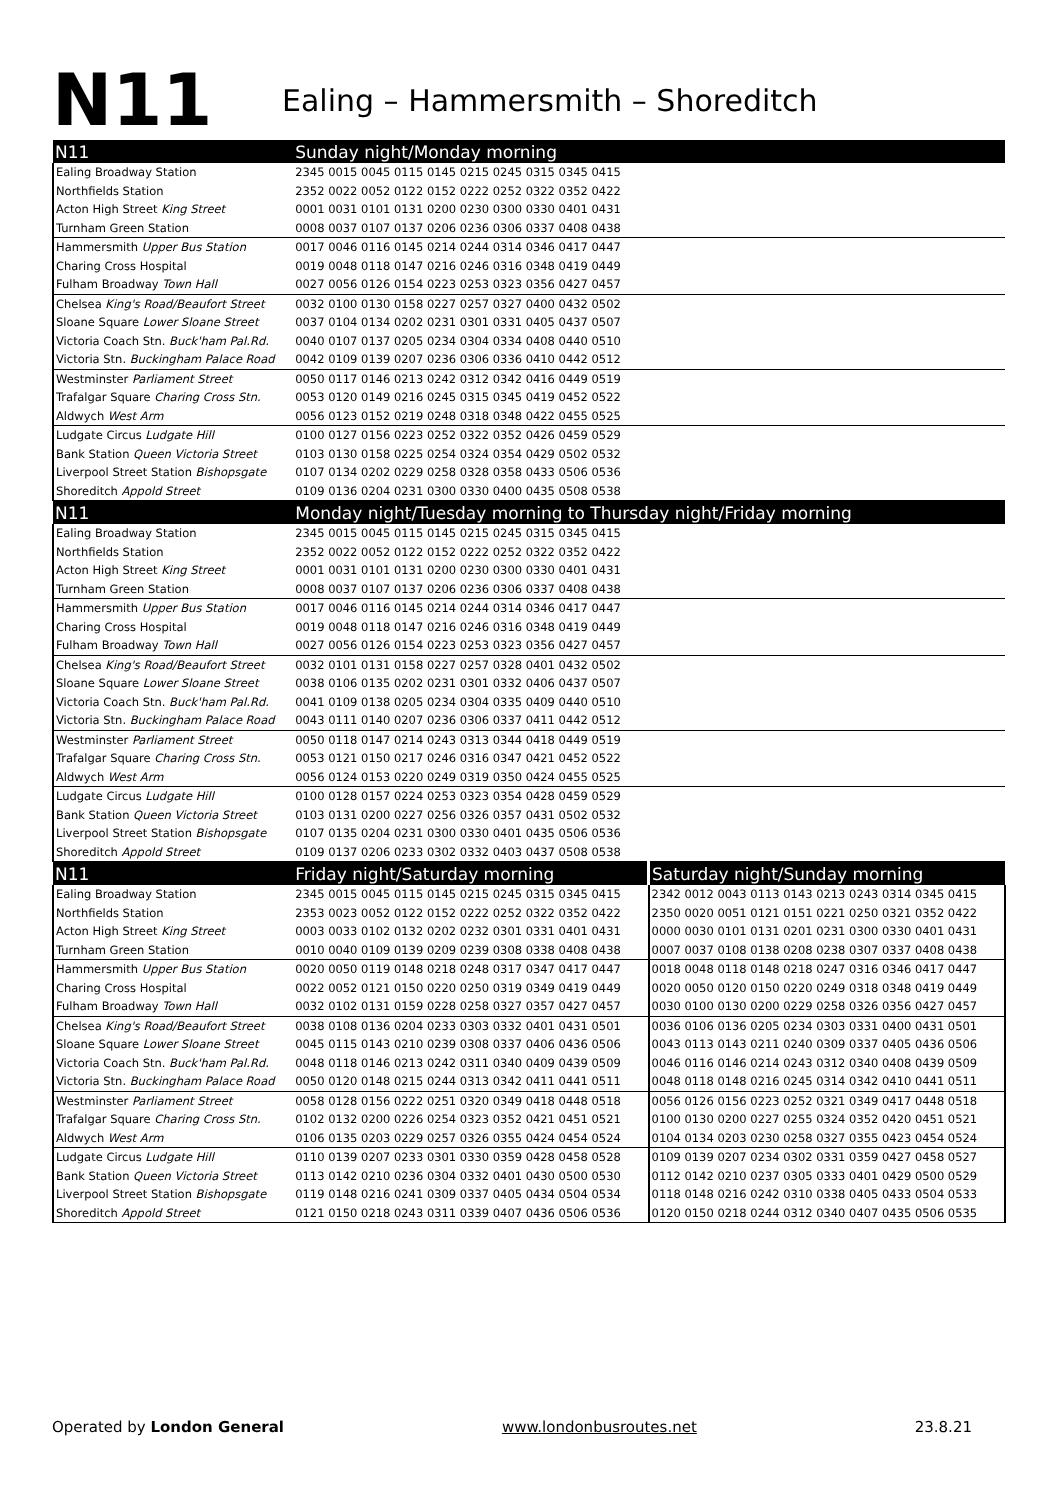N11
Ealing – Hammersmith – Shoreditch
| N11 | Sunday night/Monday morning | |
| --- | --- | --- |
| Ealing Broadway Station | 2345 0015 0045 0115 0145 0215 0245 0315 0345 0415 | |
| Northfields Station | 2352 0022 0052 0122 0152 0222 0252 0322 0352 0422 | |
| Acton High Street King Street | 0001 0031 0101 0131 0200 0230 0300 0330 0401 0431 | |
| Turnham Green Station | 0008 0037 0107 0137 0206 0236 0306 0337 0408 0438 | |
| Hammersmith Upper Bus Station | 0017 0046 0116 0145 0214 0244 0314 0346 0417 0447 | |
| Charing Cross Hospital | 0019 0048 0118 0147 0216 0246 0316 0348 0419 0449 | |
| Fulham Broadway Town Hall | 0027 0056 0126 0154 0223 0253 0323 0356 0427 0457 | |
| Chelsea King's Road/Beaufort Street | 0032 0100 0130 0158 0227 0257 0327 0400 0432 0502 | |
| Sloane Square Lower Sloane Street | 0037 0104 0134 0202 0231 0301 0331 0405 0437 0507 | |
| Victoria Coach Stn. Buck'ham Pal.Rd. | 0040 0107 0137 0205 0234 0304 0334 0408 0440 0510 | |
| Victoria Stn. Buckingham Palace Road | 0042 0109 0139 0207 0236 0306 0336 0410 0442 0512 | |
| Westminster Parliament Street | 0050 0117 0146 0213 0242 0312 0342 0416 0449 0519 | |
| Trafalgar Square Charing Cross Stn. | 0053 0120 0149 0216 0245 0315 0345 0419 0452 0522 | |
| Aldwych West Arm | 0056 0123 0152 0219 0248 0318 0348 0422 0455 0525 | |
| Ludgate Circus Ludgate Hill | 0100 0127 0156 0223 0252 0322 0352 0426 0459 0529 | |
| Bank Station Queen Victoria Street | 0103 0130 0158 0225 0254 0324 0354 0429 0502 0532 | |
| Liverpool Street Station Bishopsgate | 0107 0134 0202 0229 0258 0328 0358 0433 0506 0536 | |
| Shoreditch Appold Street | 0109 0136 0204 0231 0300 0330 0400 0435 0508 0538 | |
| N11 | Monday night/Tuesday morning to Thursday night/Friday morning | |
| Ealing Broadway Station | 2345 0015 0045 0115 0145 0215 0245 0315 0345 0415 | |
| Northfields Station | 2352 0022 0052 0122 0152 0222 0252 0322 0352 0422 | |
| Acton High Street King Street | 0001 0031 0101 0131 0200 0230 0300 0330 0401 0431 | |
| Turnham Green Station | 0008 0037 0107 0137 0206 0236 0306 0337 0408 0438 | |
| Hammersmith Upper Bus Station | 0017 0046 0116 0145 0214 0244 0314 0346 0417 0447 | |
| Charing Cross Hospital | 0019 0048 0118 0147 0216 0246 0316 0348 0419 0449 | |
| Fulham Broadway Town Hall | 0027 0056 0126 0154 0223 0253 0323 0356 0427 0457 | |
| Chelsea King's Road/Beaufort Street | 0032 0101 0131 0158 0227 0257 0328 0401 0432 0502 | |
| Sloane Square Lower Sloane Street | 0038 0106 0135 0202 0231 0301 0332 0406 0437 0507 | |
| Victoria Coach Stn. Buck'ham Pal.Rd. | 0041 0109 0138 0205 0234 0304 0335 0409 0440 0510 | |
| Victoria Stn. Buckingham Palace Road | 0043 0111 0140 0207 0236 0306 0337 0411 0442 0512 | |
| Westminster Parliament Street | 0050 0118 0147 0214 0243 0313 0344 0418 0449 0519 | |
| Trafalgar Square Charing Cross Stn. | 0053 0121 0150 0217 0246 0316 0347 0421 0452 0522 | |
| Aldwych West Arm | 0056 0124 0153 0220 0249 0319 0350 0424 0455 0525 | |
| Ludgate Circus Ludgate Hill | 0100 0128 0157 0224 0253 0323 0354 0428 0459 0529 | |
| Bank Station Queen Victoria Street | 0103 0131 0200 0227 0256 0326 0357 0431 0502 0532 | |
| Liverpool Street Station Bishopsgate | 0107 0135 0204 0231 0300 0330 0401 0435 0506 0536 | |
| Shoreditch Appold Street | 0109 0137 0206 0233 0302 0332 0403 0437 0508 0538 | |
| N11 | Friday night/Saturday morning | Saturday night/Sunday morning |
| Ealing Broadway Station | 2345 0015 0045 0115 0145 0215 0245 0315 0345 0415 | 2342 0012 0043 0113 0143 0213 0243 0314 0345 0415 |
| Northfields Station | 2353 0023 0052 0122 0152 0222 0252 0322 0352 0422 | 2350 0020 0051 0121 0151 0221 0250 0321 0352 0422 |
| Acton High Street King Street | 0003 0033 0102 0132 0202 0232 0301 0331 0401 0431 | 0000 0030 0101 0131 0201 0231 0300 0330 0401 0431 |
| Turnham Green Station | 0010 0040 0109 0139 0209 0239 0308 0338 0408 0438 | 0007 0037 0108 0138 0208 0238 0307 0337 0408 0438 |
| Hammersmith Upper Bus Station | 0020 0050 0119 0148 0218 0248 0317 0347 0417 0447 | 0018 0048 0118 0148 0218 0247 0316 0346 0417 0447 |
| Charing Cross Hospital | 0022 0052 0121 0150 0220 0250 0319 0349 0419 0449 | 0020 0050 0120 0150 0220 0249 0318 0348 0419 0449 |
| Fulham Broadway Town Hall | 0032 0102 0131 0159 0228 0258 0327 0357 0427 0457 | 0030 0100 0130 0200 0229 0258 0326 0356 0427 0457 |
| Chelsea King's Road/Beaufort Street | 0038 0108 0136 0204 0233 0303 0332 0401 0431 0501 | 0036 0106 0136 0205 0234 0303 0331 0400 0431 0501 |
| Sloane Square Lower Sloane Street | 0045 0115 0143 0210 0239 0308 0337 0406 0436 0506 | 0043 0113 0143 0211 0240 0309 0337 0405 0436 0506 |
| Victoria Coach Stn. Buck'ham Pal.Rd. | 0048 0118 0146 0213 0242 0311 0340 0409 0439 0509 | 0046 0116 0146 0214 0243 0312 0340 0408 0439 0509 |
| Victoria Stn. Buckingham Palace Road | 0050 0120 0148 0215 0244 0313 0342 0411 0441 0511 | 0048 0118 0148 0216 0245 0314 0342 0410 0441 0511 |
| Westminster Parliament Street | 0058 0128 0156 0222 0251 0320 0349 0418 0448 0518 | 0056 0126 0156 0223 0252 0321 0349 0417 0448 0518 |
| Trafalgar Square Charing Cross Stn. | 0102 0132 0200 0226 0254 0323 0352 0421 0451 0521 | 0100 0130 0200 0227 0255 0324 0352 0420 0451 0521 |
| Aldwych West Arm | 0106 0135 0203 0229 0257 0326 0355 0424 0454 0524 | 0104 0134 0203 0230 0258 0327 0355 0423 0454 0524 |
| Ludgate Circus Ludgate Hill | 0110 0139 0207 0233 0301 0330 0359 0428 0458 0528 | 0109 0139 0207 0234 0302 0331 0359 0427 0458 0527 |
| Bank Station Queen Victoria Street | 0113 0142 0210 0236 0304 0332 0401 0430 0500 0530 | 0112 0142 0210 0237 0305 0333 0401 0429 0500 0529 |
| Liverpool Street Station Bishopsgate | 0119 0148 0216 0241 0309 0337 0405 0434 0504 0534 | 0118 0148 0216 0242 0310 0338 0405 0433 0504 0533 |
| Shoreditch Appold Street | 0121 0150 0218 0243 0311 0339 0407 0436 0506 0536 | 0120 0150 0218 0244 0312 0340 0407 0435 0506 0535 |
Operated by London General www.londonbusroutes.net 23.8.21